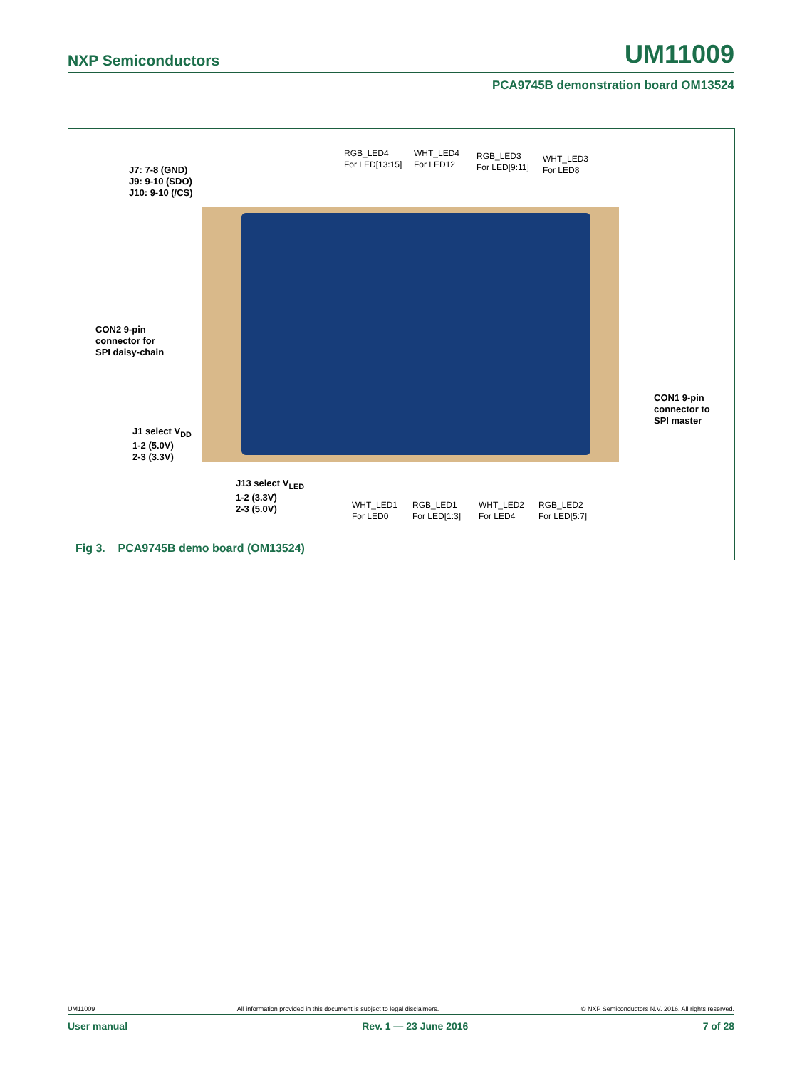NXP Semiconductors UM11009
PCA9745B demonstration board OM13524
RGB_LED4
For LED[13:15]
WHT_LED4
For LED12
RGB_LED3
For LED[9:11]
WHT_LED3
For LED8
J7: 7-8 (GND)
J9: 9-10 (SDO)
J10: 9-10 (/CS)
CON2 9-pin
connector for
SPI daisy-chain
CON1 9-pin
connector to
SPI master
J1 select V<sub>DD</sub>
1-2 (5.0V)
2-3 (3.3V)
J13 select V<sub>LED</sub>
1-2 (3.3V)
2-3 (5.0V)
WHT_LED1
For LED0
RGB_LED1
For LED[1:3]
WHT_LED2
For LED4
RGB_LED2
For LED[5:7]
Fig 3. PCA9745B demo board (OM13524)
UM11009 All information provided in this document is subject to legal disclaimers. © NXP Semiconductors N.V. 2016. All rights reserved.
User manual Rev. 1 — 23 June 2016 7 of 28